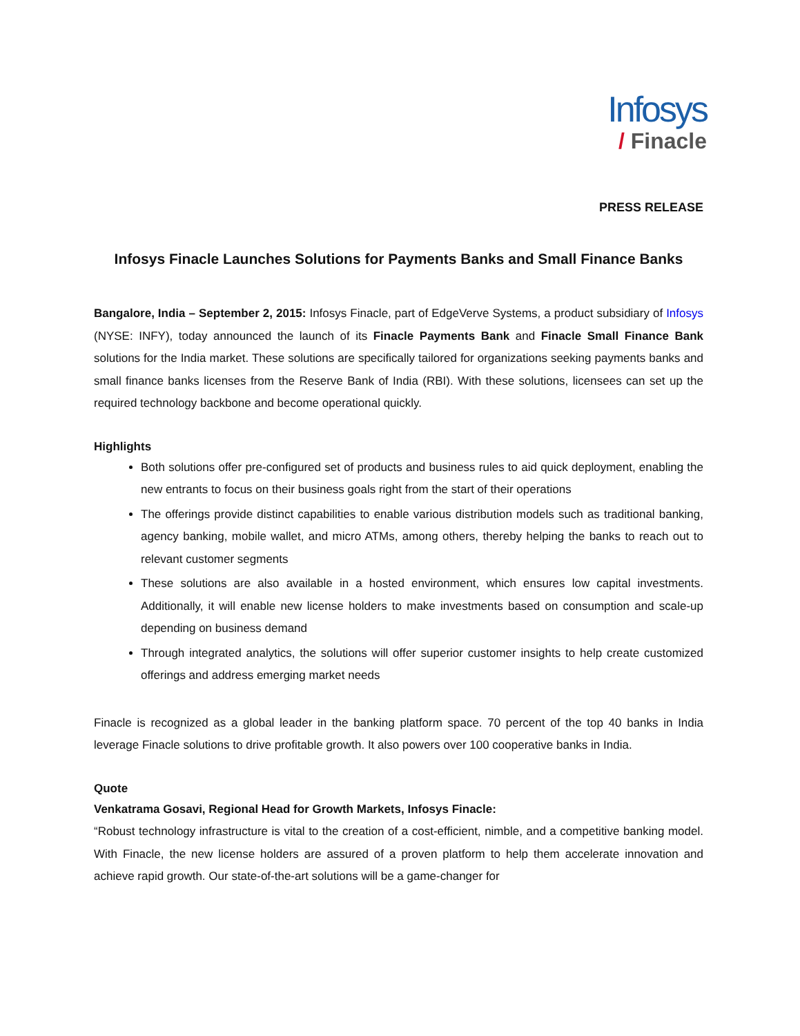Infosys
/ Finacle
PRESS RELEASE
Infosys Finacle Launches Solutions for Payments Banks and Small Finance Banks
Bangalore, India – September 2, 2015: Infosys Finacle, part of EdgeVerve Systems, a product subsidiary of Infosys (NYSE: INFY), today announced the launch of its Finacle Payments Bank and Finacle Small Finance Bank solutions for the India market. These solutions are specifically tailored for organizations seeking payments banks and small finance banks licenses from the Reserve Bank of India (RBI). With these solutions, licensees can set up the required technology backbone and become operational quickly.
Highlights
Both solutions offer pre-configured set of products and business rules to aid quick deployment, enabling the new entrants to focus on their business goals right from the start of their operations
The offerings provide distinct capabilities to enable various distribution models such as traditional banking, agency banking, mobile wallet, and micro ATMs, among others, thereby helping the banks to reach out to relevant customer segments
These solutions are also available in a hosted environment, which ensures low capital investments. Additionally, it will enable new license holders to make investments based on consumption and scale-up depending on business demand
Through integrated analytics, the solutions will offer superior customer insights to help create customized offerings and address emerging market needs
Finacle is recognized as a global leader in the banking platform space. 70 percent of the top 40 banks in India leverage Finacle solutions to drive profitable growth. It also powers over 100 cooperative banks in India.
Quote
Venkatrama Gosavi, Regional Head for Growth Markets, Infosys Finacle:
“Robust technology infrastructure is vital to the creation of a cost-efficient, nimble, and a competitive banking model. With Finacle, the new license holders are assured of a proven platform to help them accelerate innovation and achieve rapid growth. Our state-of-the-art solutions will be a game-changer for